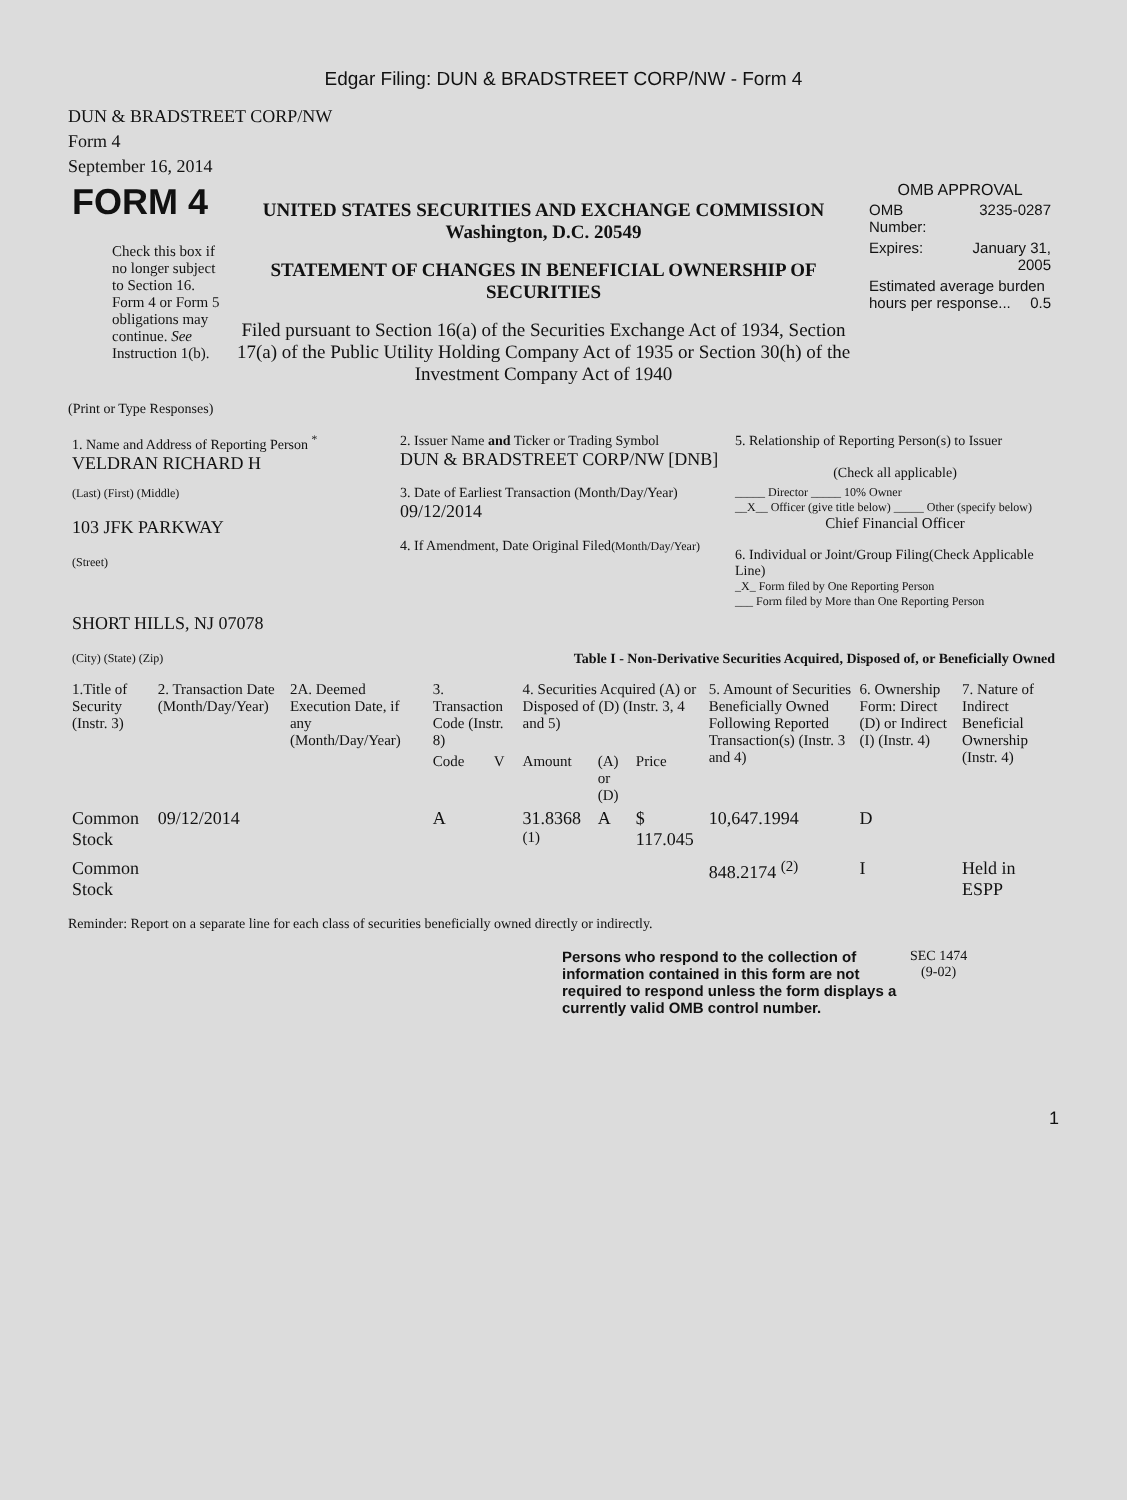Edgar Filing: DUN & BRADSTREET CORP/NW - Form 4
DUN & BRADSTREET CORP/NW
Form 4
September 16, 2014
| FORM 4 Check this box if no longer subject to Section 16. Form 4 or Form 5 obligations may continue. See Instruction 1(b). | UNITED STATES SECURITIES AND EXCHANGE COMMISSION Washington, D.C. 20549 STATEMENT OF CHANGES IN BENEFICIAL OWNERSHIP OF SECURITIES Filed pursuant to Section 16(a) of the Securities Exchange Act of 1934, Section 17(a) of the Public Utility Holding Company Act of 1935 or Section 30(h) of the Investment Company Act of 1940 | OMB APPROVAL / OMB Number: / 3235-0287 / / Expires: / January 31, 2005 / / Estimated average burden hours per response... 0.5 / / |
(Print or Type Responses)
| 1. Name and Address of Reporting Person <sup>*</sup> VELDRAN RICHARD H | 2. Issuer Name and Ticker or Trading Symbol DUN & BRADSTREET CORP/NW [DNB] | 5. Relationship of Reporting Person(s) to Issuer (Check all applicable) |
| (Last) (First) (Middle) 103 JFK PARKWAY (Street) | 3. Date of Earliest Transaction (Month/Day/Year) 09/12/2014 4. If Amendment, Date Original Filed (Month/Day/Year) | _____ Director _____ 10% Owner __X__ Officer (give title below) _____ Other (specify below) Chief Financial Officer 6. Individual or Joint/Group Filing(Check Applicable Line) _X_ Form filed by One Reporting Person ___ Form filed by More than One Reporting Person |
| SHORT HILLS, NJ 07078 (City) (State) (Zip) | Table I - Non-Derivative Securities Acquired, Disposed of, or Beneficially Owned | |
| 1.Title of Security (Instr. 3) | 2. Transaction Date (Month/Day/Year) | 2A. Deemed Execution Date, if any (Month/Day/Year) | 3. Transaction Code (Instr. 8) | | 4. Securities Acquired (A) or Disposed of (D) (Instr. 3, 4 and 5) | | | 5. Amount of Securities Beneficially Owned Following Reported Transaction(s) (Instr. 3 and 4) | 6. Ownership Form: Direct (D) or Indirect (I) (Instr. 4) | 7. Nature of Indirect Beneficial Ownership (Instr. 4) |
| --- | --- | --- | --- | --- | --- | --- | --- | --- | --- | --- |
| | | | Code | V | Amount | (A) or (D) | Price | | | |
| Common Stock | 09/12/2014 | | A | | 31.8368 <sup>(1)</sup> | A | $ 117.045 | 10,647.1994 | D | |
| Common Stock | | | | | | | | 848.2174 <sup>(2)</sup> | I | Held in ESPP |
Reminder: Report on a separate line for each class of securities beneficially owned directly or indirectly.
| Persons who respond to the collection of information contained in this form are not required to respond unless the form displays a currently valid OMB control number. | SEC 1474 (9-02) |
1